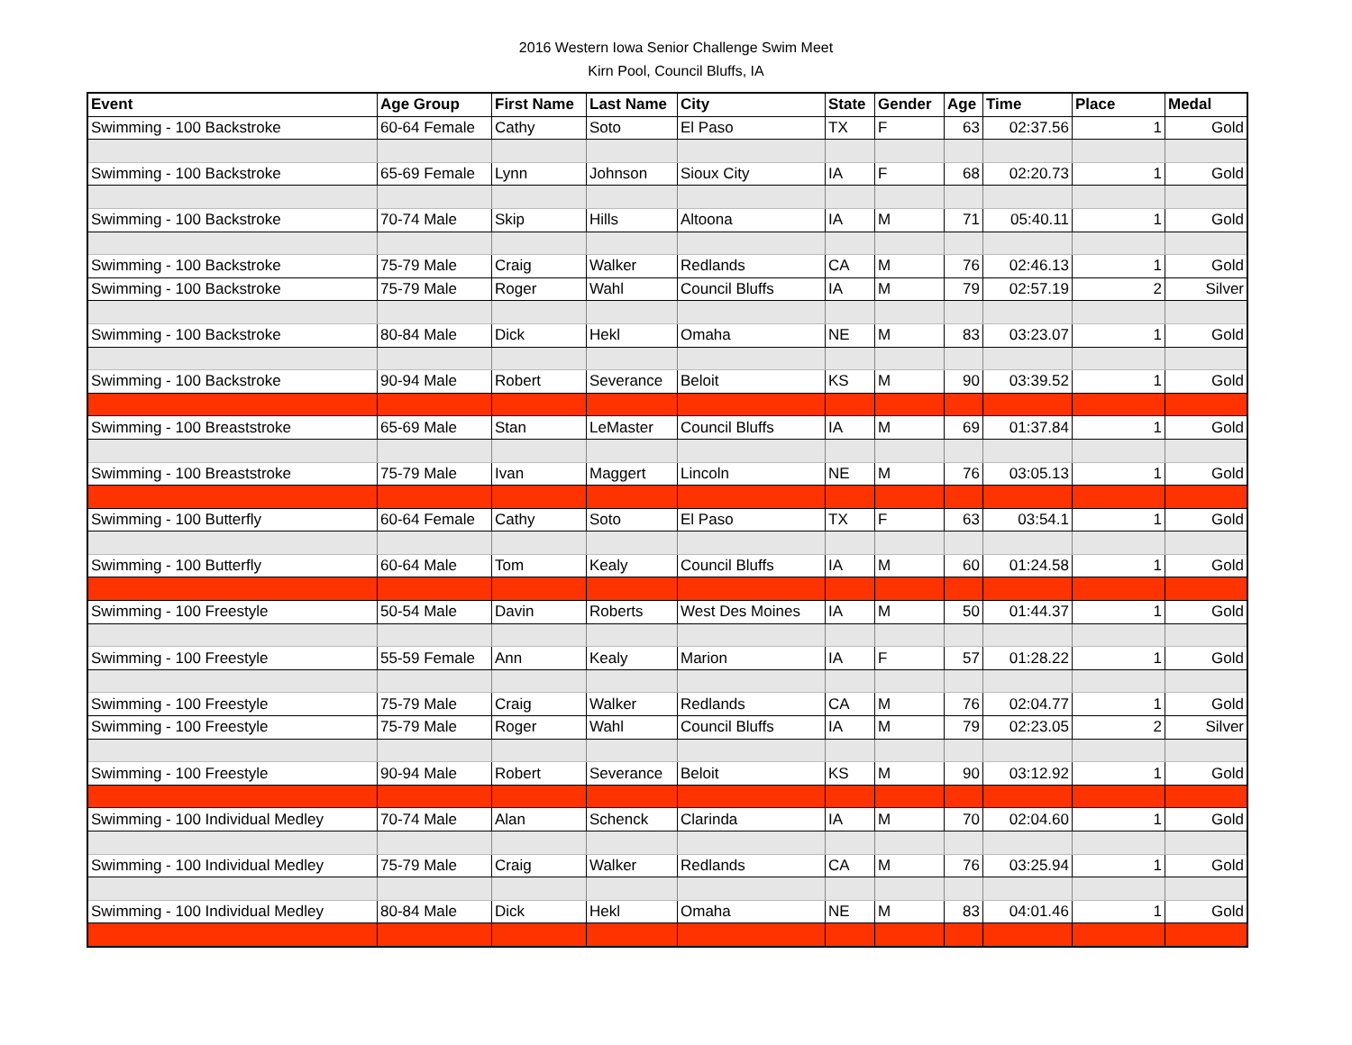2016 Western Iowa Senior Challenge Swim Meet
Kirn Pool, Council Bluffs, IA
| Event | Age Group | First Name | Last Name | City | State | Gender | Age | Time | Place | Medal |
| --- | --- | --- | --- | --- | --- | --- | --- | --- | --- | --- |
| Swimming - 100 Backstroke | 60-64 Female | Cathy | Soto | El Paso | TX | F | 63 | 02:37.56 | 1 | Gold |
| Swimming - 100 Backstroke | 65-69 Female | Lynn | Johnson | Sioux City | IA | F | 68 | 02:20.73 | 1 | Gold |
| Swimming - 100 Backstroke | 70-74 Male | Skip | Hills | Altoona | IA | M | 71 | 05:40.11 | 1 | Gold |
| Swimming - 100 Backstroke | 75-79 Male | Craig | Walker | Redlands | CA | M | 76 | 02:46.13 | 1 | Gold |
| Swimming - 100 Backstroke | 75-79 Male | Roger | Wahl | Council Bluffs | IA | M | 79 | 02:57.19 | 2 | Silver |
| Swimming - 100 Backstroke | 80-84 Male | Dick | Hekl | Omaha | NE | M | 83 | 03:23.07 | 1 | Gold |
| Swimming - 100 Backstroke | 90-94 Male | Robert | Severance | Beloit | KS | M | 90 | 03:39.52 | 1 | Gold |
| Swimming - 100 Breaststroke | 65-69 Male | Stan | LeMaster | Council Bluffs | IA | M | 69 | 01:37.84 | 1 | Gold |
| Swimming - 100 Breaststroke | 75-79 Male | Ivan | Maggert | Lincoln | NE | M | 76 | 03:05.13 | 1 | Gold |
| Swimming - 100 Butterfly | 60-64 Female | Cathy | Soto | El Paso | TX | F | 63 | 03:54.1 | 1 | Gold |
| Swimming - 100 Butterfly | 60-64 Male | Tom | Kealy | Council Bluffs | IA | M | 60 | 01:24.58 | 1 | Gold |
| Swimming - 100 Freestyle | 50-54 Male | Davin | Roberts | West Des Moines | IA | M | 50 | 01:44.37 | 1 | Gold |
| Swimming - 100 Freestyle | 55-59 Female | Ann | Kealy | Marion | IA | F | 57 | 01:28.22 | 1 | Gold |
| Swimming - 100 Freestyle | 75-79 Male | Craig | Walker | Redlands | CA | M | 76 | 02:04.77 | 1 | Gold |
| Swimming - 100 Freestyle | 75-79 Male | Roger | Wahl | Council Bluffs | IA | M | 79 | 02:23.05 | 2 | Silver |
| Swimming - 100 Freestyle | 90-94 Male | Robert | Severance | Beloit | KS | M | 90 | 03:12.92 | 1 | Gold |
| Swimming - 100 Individual Medley | 70-74 Male | Alan | Schenck | Clarinda | IA | M | 70 | 02:04.60 | 1 | Gold |
| Swimming - 100 Individual Medley | 75-79 Male | Craig | Walker | Redlands | CA | M | 76 | 03:25.94 | 1 | Gold |
| Swimming - 100 Individual Medley | 80-84 Male | Dick | Hekl | Omaha | NE | M | 83 | 04:01.46 | 1 | Gold |